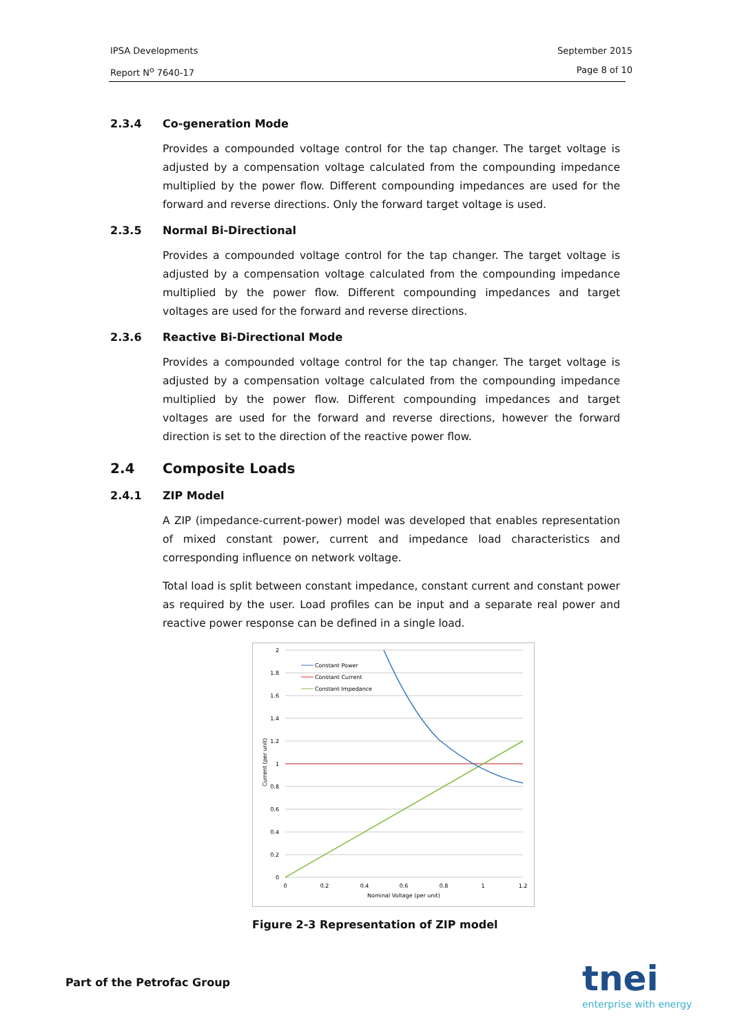September 2015
Page 8 of 10
IPSA Developments
Report N<sup>o</sup> 7640-17
2.3.4 Co-generation Mode
Provides a compounded voltage control for the tap changer. The target voltage is adjusted by a compensation voltage calculated from the compounding impedance multiplied by the power flow. Different compounding impedances are used for the forward and reverse directions. Only the forward target voltage is used.
2.3.5 Normal Bi-Directional
Provides a compounded voltage control for the tap changer. The target voltage is adjusted by a compensation voltage calculated from the compounding impedance multiplied by the power flow. Different compounding impedances and target voltages are used for the forward and reverse directions.
2.3.6 Reactive Bi-Directional Mode
Provides a compounded voltage control for the tap changer. The target voltage is adjusted by a compensation voltage calculated from the compounding impedance multiplied by the power flow. Different compounding impedances and target voltages are used for the forward and reverse directions, however the forward direction is set to the direction of the reactive power flow.
2.4 Composite Loads
2.4.1 ZIP Model
A ZIP (impedance-current-power) model was developed that enables representation of mixed constant power, current and impedance load characteristics and corresponding influence on network voltage.
Total load is split between constant impedance, constant current and constant power as required by the user. Load profiles can be input and a separate real power and reactive power response can be defined in a single load.
2
1.8
1.6
1.4
1.2
1
0.8
0.6
0.4
0.2
0
0
0.2
0.4
0.6
0.8
1
1.2
Nominal Voltage (per unit)
Current (per unit)
Constant Power
Constant Current
Constant Impedance
Figure 2-3 Representation of ZIP model
Part of the Petrofac Group tnei
enterprise with energy